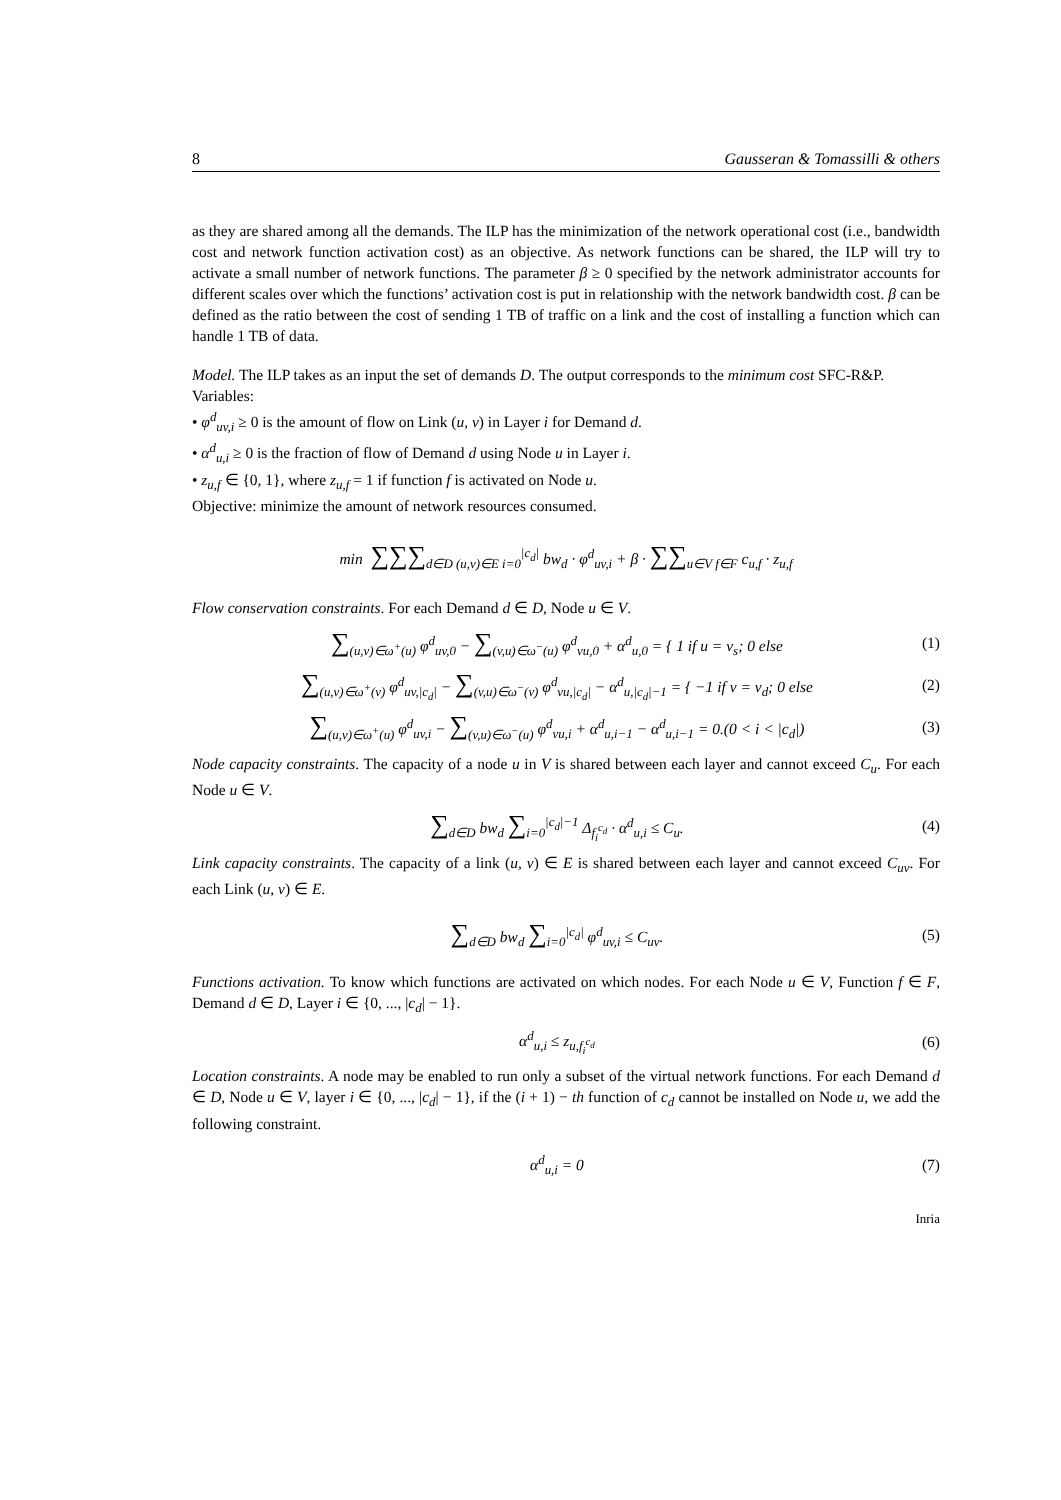8 Gausseran & Tomassilli & others
as they are shared among all the demands. The ILP has the minimization of the network operational cost (i.e., bandwidth cost and network function activation cost) as an objective. As network functions can be shared, the ILP will try to activate a small number of network functions. The parameter β ≥ 0 specified by the network administrator accounts for different scales over which the functions’ activation cost is put in relationship with the network bandwidth cost. β can be defined as the ratio between the cost of sending 1 TB of traffic on a link and the cost of installing a function which can handle 1 TB of data.
Model. The ILP takes as an input the set of demands D. The output corresponds to the minimum cost SFC-R&P.
Variables:
• φ<sup>d</sup><sub>uv,i</sub> ≥ 0 is the amount of flow on Link (u, v) in Layer i for Demand d.
• α<sup>d</sup><sub>u,i</sub> ≥ 0 is the fraction of flow of Demand d using Node u in Layer i.
• z<sub>u,f</sub> ∈ {0, 1}, where z<sub>u,f</sub> = 1 if function f is activated on Node u.
Objective: minimize the amount of network resources consumed.
min ∑∑∑<sub>d∈D (u,v)∈E i=0</sub><sup>|c<sub>d</sub>|</sup> bw<sub>d</sub> · φ<sup>d</sup><sub>uv,i</sub> + β · ∑∑<sub>u∈V f∈F</sub> c<sub>u,f</sub> · z<sub>u,f</sub>
Flow conservation constraints. For each Demand d ∈ D, Node u ∈ V.
∑<sub>(u,v)∈ω<sup>+</sup>(u)</sub> φ<sup>d</sup><sub>uv,0</sub> − ∑<sub>(v,u)∈ω<sup>−</sup>(u)</sub> φ<sup>d</sup><sub>vu,0</sub> + α<sup>d</sup><sub>u,0</sub> = { 1 if u = v<sub>s</sub>; 0 else (1)
∑<sub>(u,v)∈ω<sup>+</sup>(v)</sub> φ<sup>d</sup><sub>uv,|c<sub>d</sub>|</sub> − ∑<sub>(v,u)∈ω<sup>−</sup>(v)</sub> φ<sup>d</sup><sub>vu,|c<sub>d</sub>|</sub> − α<sup>d</sup><sub>u,|c<sub>d</sub>|−1</sub> = { −1 if v = v<sub>d</sub>; 0 else (2)
∑<sub>(u,v)∈ω<sup>+</sup>(u)</sub> φ<sup>d</sup><sub>uv,i</sub> − ∑<sub>(v,u)∈ω<sup>−</sup>(u)</sub> φ<sup>d</sup><sub>vu,i</sub> + α<sup>d</sup><sub>u,i−1</sub> − α<sup>d</sup><sub>u,i−1</sub> = 0.(0 < i < |c<sub>d</sub>|) (3)
Node capacity constraints. The capacity of a node u in V is shared between each layer and cannot exceed C<sub>u</sub>. For each Node u ∈ V.
∑<sub>d∈D</sub> bw<sub>d</sub> ∑<sub>i=0</sub><sup>|c<sub>d</sub>|−1</sup> Δ<sub>f<sub>i</sub><sup>c<sub>d</sub></sup></sub> · α<sup>d</sup><sub>u,i</sub> ≤ C<sub>u</sub>. (4)
Link capacity constraints. The capacity of a link (u, v) ∈ E is shared between each layer and cannot exceed C<sub>uv</sub>. For each Link (u, v) ∈ E.
∑<sub>d∈D</sub> bw<sub>d</sub> ∑<sub>i=0</sub><sup>|c<sub>d</sub>|</sup> φ<sup>d</sup><sub>uv,i</sub> ≤ C<sub>uv</sub>. (5)
Functions activation. To know which functions are activated on which nodes. For each Node u ∈ V, Function f ∈ F, Demand d ∈ D, Layer i ∈ {0, ..., |c<sub>d</sub>| − 1}.
α<sup>d</sup><sub>u,i</sub> ≤ z<sub>u,f<sub>i</sub><sup>c<sub>d</sub></sup></sub> (6)
Location constraints. A node may be enabled to run only a subset of the virtual network functions. For each Demand d ∈ D, Node u ∈ V, layer i ∈ {0, ..., |c<sub>d</sub>| − 1}, if the (i + 1) − th function of c<sub>d</sub> cannot be installed on Node u, we add the following constraint.
α<sup>d</sup><sub>u,i</sub> = 0 (7)
Inria